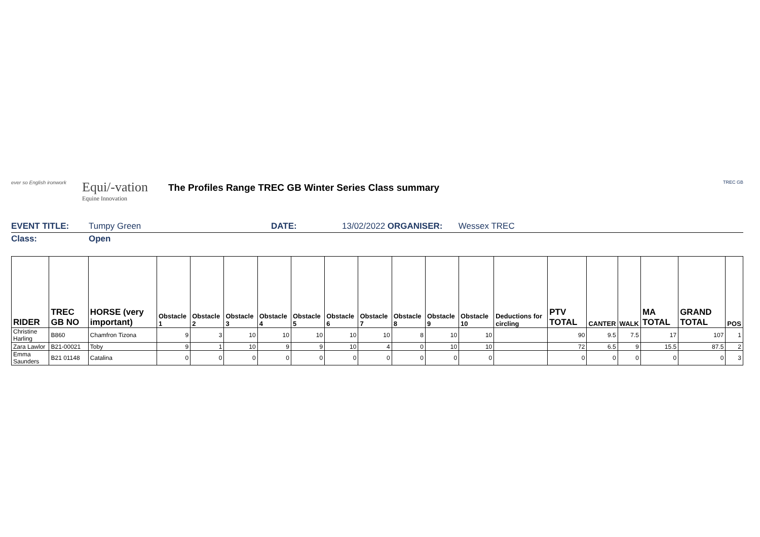ever so English ironwork
Equi/-vation
Equine Innovation
The Profiles Range TREC GB Winter Series Class summary
TREC GB
EVENT TITLE: Tumpy Green DATE: 13/02/2022 ORGANISER: Wessex TREC
Class: Open
| RIDER | TREC GB NO | HORSE (very important) | Obstacle 1 | Obstacle 2 | Obstacle 3 | Obstacle 4 | Obstacle 5 | Obstacle 6 | Obstacle 7 | Obstacle 8 | Obstacle 9 | Obstacle 10 | Deductions for circling | PTV TOTAL | CANTER | WALK | MA TOTAL | GRAND TOTAL | POS |
| --- | --- | --- | --- | --- | --- | --- | --- | --- | --- | --- | --- | --- | --- | --- | --- | --- | --- | --- | --- |
| Christine Harling | B860 | Chamfron Tizona | 9 | 3 | 10 | 10 | 10 | 10 | 10 | 8 | 10 | 10 | | 90 | 9.5 | 7.5 | 17 | 107 | 1 |
| Zara Lawlor | B21-00021 | Toby | 9 | 1 | 10 | 9 | 9 | 10 | 4 | 0 | 10 | 10 | | 72 | 6.5 | 9 | 15.5 | 87.5 | 2 |
| Emma Saunders | B21 01148 | Catalina | 0 | 0 | 0 | 0 | 0 | 0 | 0 | 0 | 0 | 0 | | 0 | 0 | 0 | 0 | 0 | 3 |